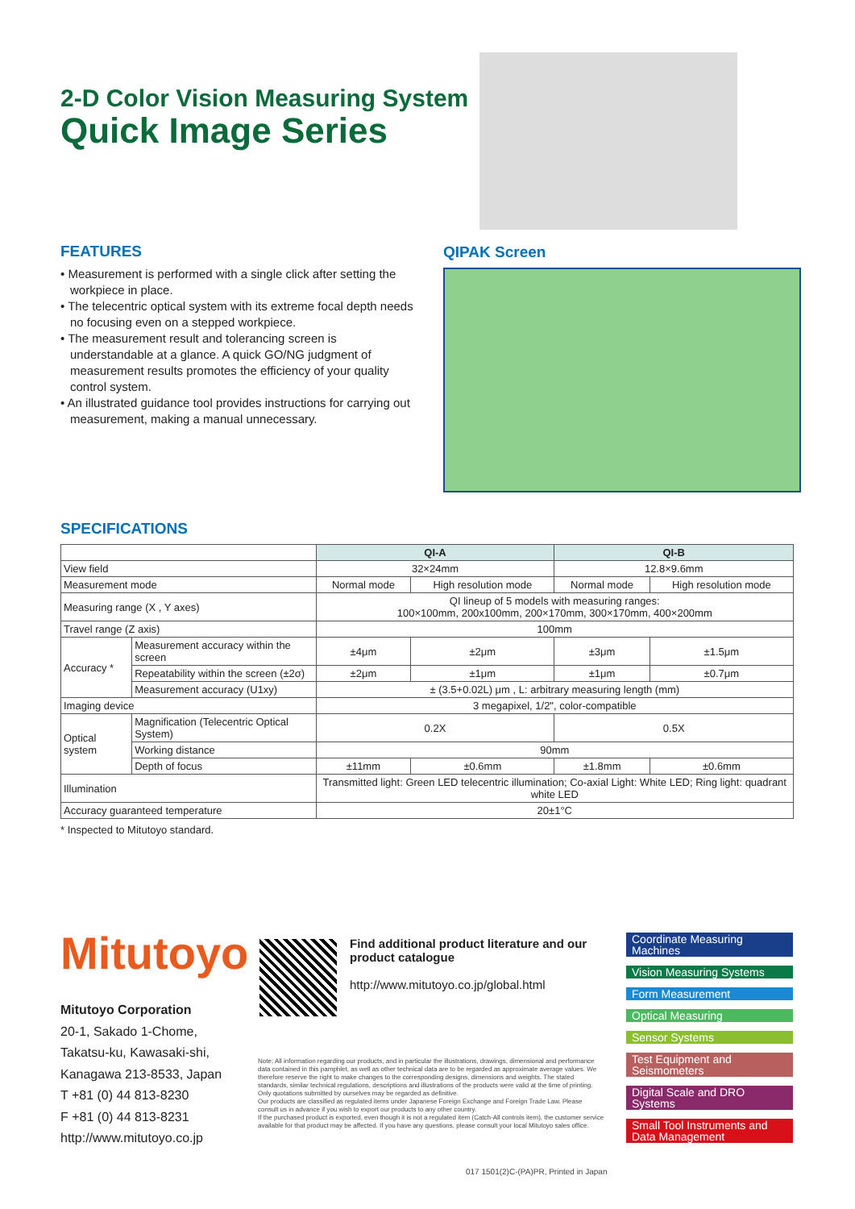2-D Color Vision Measuring System
Quick Image Series
FEATURES
• Measurement is performed with a single click after setting the workpiece in place.
• The telecentric optical system with its extreme focal depth needs no focusing even on a stepped workpiece.
• The measurement result and tolerancing screen is understandable at a glance. A quick GO/NG judgment of measurement results promotes the efficiency of your quality control system.
• An illustrated guidance tool provides instructions for carrying out measurement, making a manual unnecessary.
QIPAK Screen
SPECIFICATIONS
| | | QI-A | | QI-B | |
| --- | --- | --- | --- | --- | --- |
| View field | | 32×24mm | | 12.8×9.6mm | |
| Measurement mode | | Normal mode | High resolution mode | Normal mode | High resolution mode |
| Measuring range (X , Y axes) | | QI lineup of 5 models with measuring ranges: 100×100mm, 200x100mm, 200×170mm, 300×170mm, 400×200mm | | | |
| Travel range (Z axis) | | 100mm | | | |
| Accuracy * | Measurement accuracy within the screen | ±4μm | ±2μm | ±3μm | ±1.5μm |
| | Repeatability within the screen (±2σ) | ±2μm | ±1μm | ±1μm | ±0.7μm |
| | Measurement accuracy (U1xy) | ± (3.5+0.02L) μm , L: arbitrary measuring length (mm) | | | |
| Imaging device | | 3 megapixel, 1/2", color-compatible | | | |
| Optical system | Magnification (Telecentric Optical System) | 0.2X | | 0.5X | |
| | Working distance | 90mm | | | |
| | Depth of focus | ±11mm | ±0.6mm | ±1.8mm | ±0.6mm |
| Illumination | | Transmitted light: Green LED telecentric illumination; Co-axial Light: White LED; Ring light: quadrant white LED | | | |
| Accuracy guaranteed temperature | | 20±1°C | | | |
* Inspected to Mitutoyo standard.
Mitutoyo
Mitutoyo Corporation
20-1, Sakado 1-Chome,
Takatsu-ku, Kawasaki-shi,
Kanagawa 213-8533, Japan
T +81 (0) 44 813-8230
F +81 (0) 44 813-8231
http://www.mitutoyo.co.jp
Find additional product literature and our product catalogue
http://www.mitutoyo.co.jp/global.html
Note: All information regarding our products, and in particular the illustrations, drawings, dimensional and performance data contained in this pamphlet, as well as other technical data are to be regarded as approximate average values. We therefore reserve the right to make changes to the corresponding designs, dimensions and weights. The stated standards, similar technical regulations, descriptions and illustrations of the products were valid at the time of printing. Only quotations submitted by ourselves may be regarded as definitive.
Our products are classified as regulated items under Japanese Foreign Exchange and Foreign Trade Law. Please consult us in advance if you wish to export our products to any other country.
If the purchased product is exported, even though it is not a regulated item (Catch-All controls item), the customer service available for that product may be affected. If you have any questions, please consult your local Mitutoyo sales office.
Coordinate Measuring Machines
Vision Measuring Systems
Form Measurement
Optical Measuring
Sensor Systems
Test Equipment and Seismometers
Digital Scale and DRO Systems
Small Tool Instruments and Data Management
017 1501(2)C-(PA)PR, Printed in Japan